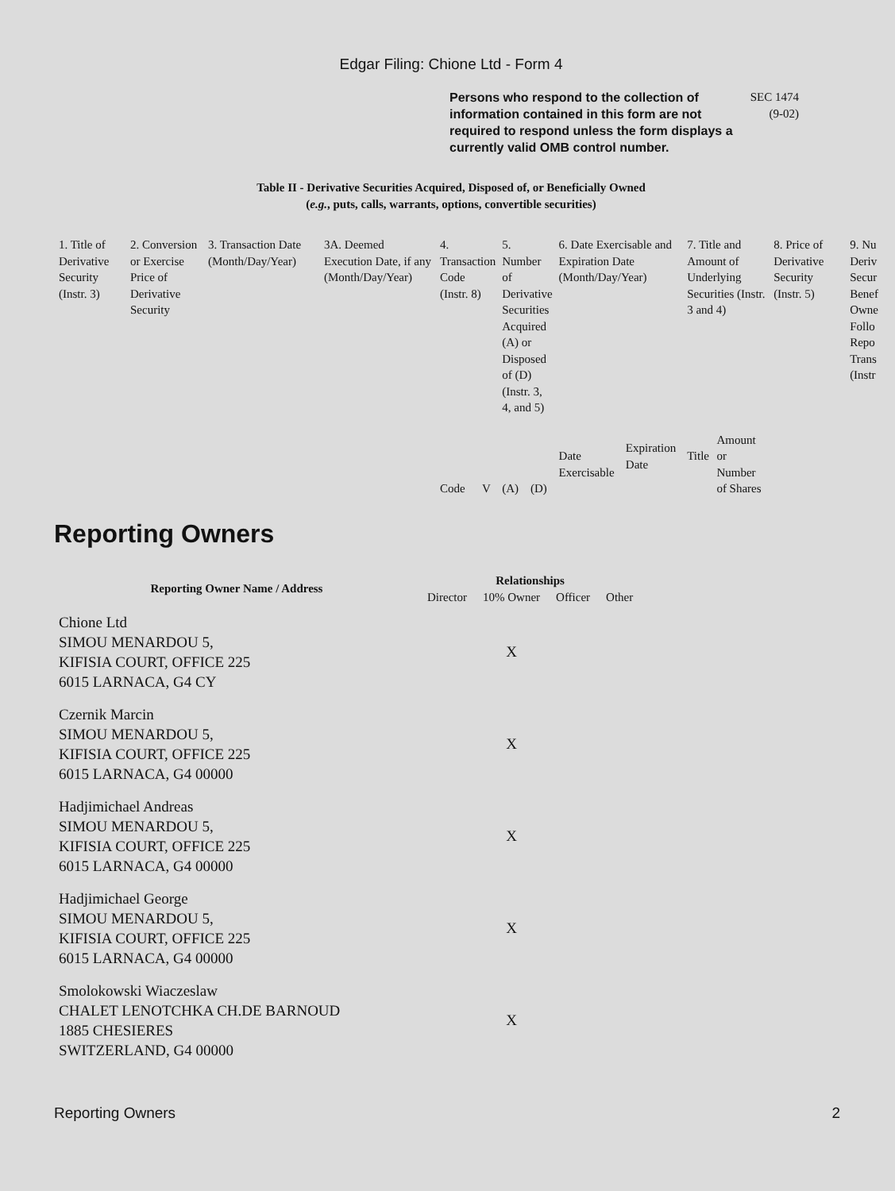Edgar Filing: Chione Ltd - Form 4
Persons who respond to the collection of information contained in this form are not required to respond unless the form displays a currently valid OMB control number.
SEC 1474
(9-02)
Table II - Derivative Securities Acquired, Disposed of, or Beneficially Owned
(e.g., puts, calls, warrants, options, convertible securities)
| 1. Title of Derivative Security (Instr. 3) | 2. Conversion or Exercise Price of Derivative Security | 3. Transaction Date (Month/Day/Year) | 3A. Deemed Execution Date, if any (Month/Day/Year) | 4. Transaction Code (Instr. 8) | | 5. Number of Derivative Securities Acquired (A) or Disposed of (D) (Instr. 3, 4, and 5) | | 6. Date Exercisable and Expiration Date (Month/Day/Year) | | 7. Title and Amount of Underlying Securities (Instr. 3 and 4) | | 8. Price of Derivative Security (Instr. 5) | 9. Nu Deriv Secur Benef Owne Follo Repo Trans (Instr |
| | | | | Code | V | (A) | (D) | Date Exercisable | Expiration Date | Title | Amount or Number of Shares | | |
Reporting Owners
| Reporting Owner Name / Address | Relationships | | | |
| --- | --- | --- | --- | --- |
| | Director | 10% Owner | Officer | Other |
| Chione Ltd SIMOU MENARDOU 5, KIFISIA COURT, OFFICE 225 6015 LARNACA, G4 CY | | X | | |
| Czernik Marcin SIMOU MENARDOU 5, KIFISIA COURT, OFFICE 225 6015 LARNACA, G4 00000 | | X | | |
| Hadjimichael Andreas SIMOU MENARDOU 5, KIFISIA COURT, OFFICE 225 6015 LARNACA, G4 00000 | | X | | |
| Hadjimichael George SIMOU MENARDOU 5, KIFISIA COURT, OFFICE 225 6015 LARNACA, G4 00000 | | X | | |
| Smolokowski Wiaczeslaw CHALET LENOTCHKA CH.DE BARNOUD 1885 CHESIERES SWITZERLAND, G4 00000 | | X | | |
Reporting Owners 2